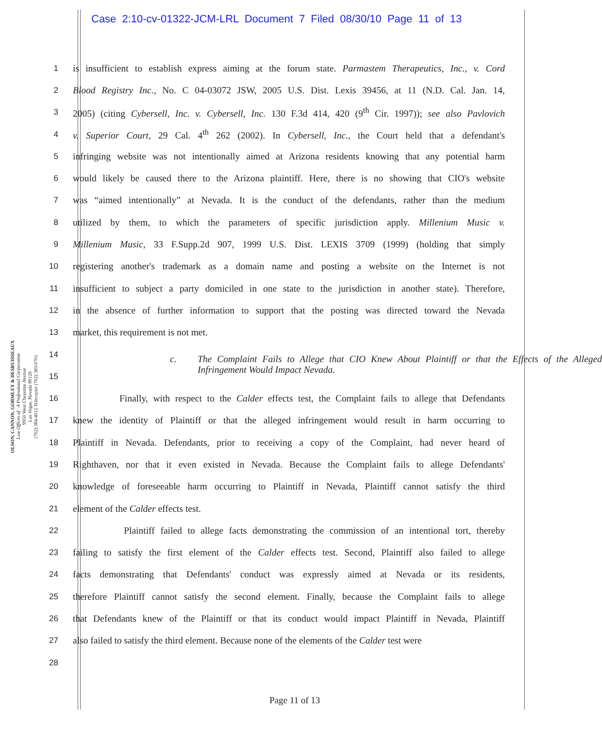Case 2:10-cv-01322-JCM-LRL Document 7 Filed 08/30/10 Page 11 of 13
OLSON, CANNON, GORMLEY & DESRUISSEAUX
Law Offices of · A Professional Corporation
9950 West Cheyenne Avenue
Las Vegas, Nevada 89129
(702) 384-4012 Telecopier (702) 383-0701
1
is insufficient to establish express aiming at the forum state. Parmastem Therapeutics, Inc., v. Cord
2
Blood Registry Inc., No. C 04-03072 JSW, 2005 U.S. Dist. Lexis 39456, at 11 (N.D. Cal. Jan. 14,
3
2005) (citing Cybersell, Inc. v. Cybersell, Inc. 130 F.3d 414, 420 (9<sup>th</sup> Cir. 1997)); see also Pavlovich
4
v. Superior Court, 29 Cal. 4<sup>th</sup> 262 (2002). In Cybersell, Inc., the Court held that a defendant's
5
infringing website was not intentionally aimed at Arizona residents knowing that any potential harm
6
would likely be caused there to the Arizona plaintiff. Here, there is no showing that CIO's website
7
was “aimed intentionally” at Nevada. It is the conduct of the defendants, rather than the medium
8
utilized by them, to which the parameters of specific jurisdiction apply. Millenium Music v.
9
Millenium Music, 33 F.Supp.2d 907, 1999 U.S. Dist. LEXIS 3709 (1999) (holding that simply
10
registering another's trademark as a domain name and posting a website on the Internet is not
11
insufficient to subject a party domiciled in one state to the jurisdiction in another state). Therefore,
12
in the absence of further information to support that the posting was directed toward the Nevada
13 market, this requirement is not met.
14
c. The Complaint Fails to Allege that CIO Knew About Plaintiff or that the Effects of the Alleged Infringement Would Impact Nevada.
15
16
Finally, with respect to the Calder effects test, the Complaint fails to allege that Defendants
17
knew the identity of Plaintiff or that the alleged infringement would result in harm occurring to
18
Plaintiff in Nevada. Defendants, prior to receiving a copy of the Complaint, had never heard of
19
Righthaven, nor that it even existed in Nevada. Because the Complaint fails to allege Defendants'
20
knowledge of foreseeable harm occurring to Plaintiff in Nevada, Plaintiff cannot satisfy the third
21 element of the Calder effects test.
22
Plaintiff failed to allege facts demonstrating the commission of an intentional tort, thereby
23
failing to satisfy the first element of the Calder effects test. Second, Plaintiff also failed to allege
24
facts demonstrating that Defendants' conduct was expressly aimed at Nevada or its residents,
25
therefore Plaintiff cannot satisfy the second element. Finally, because the Complaint fails to allege
26
that Defendants knew of the Plaintiff or that its conduct would impact Plaintiff in Nevada, Plaintiff
27
also failed to satisfy the third element. Because none of the elements of the Calder test were
28
Page 11 of 13